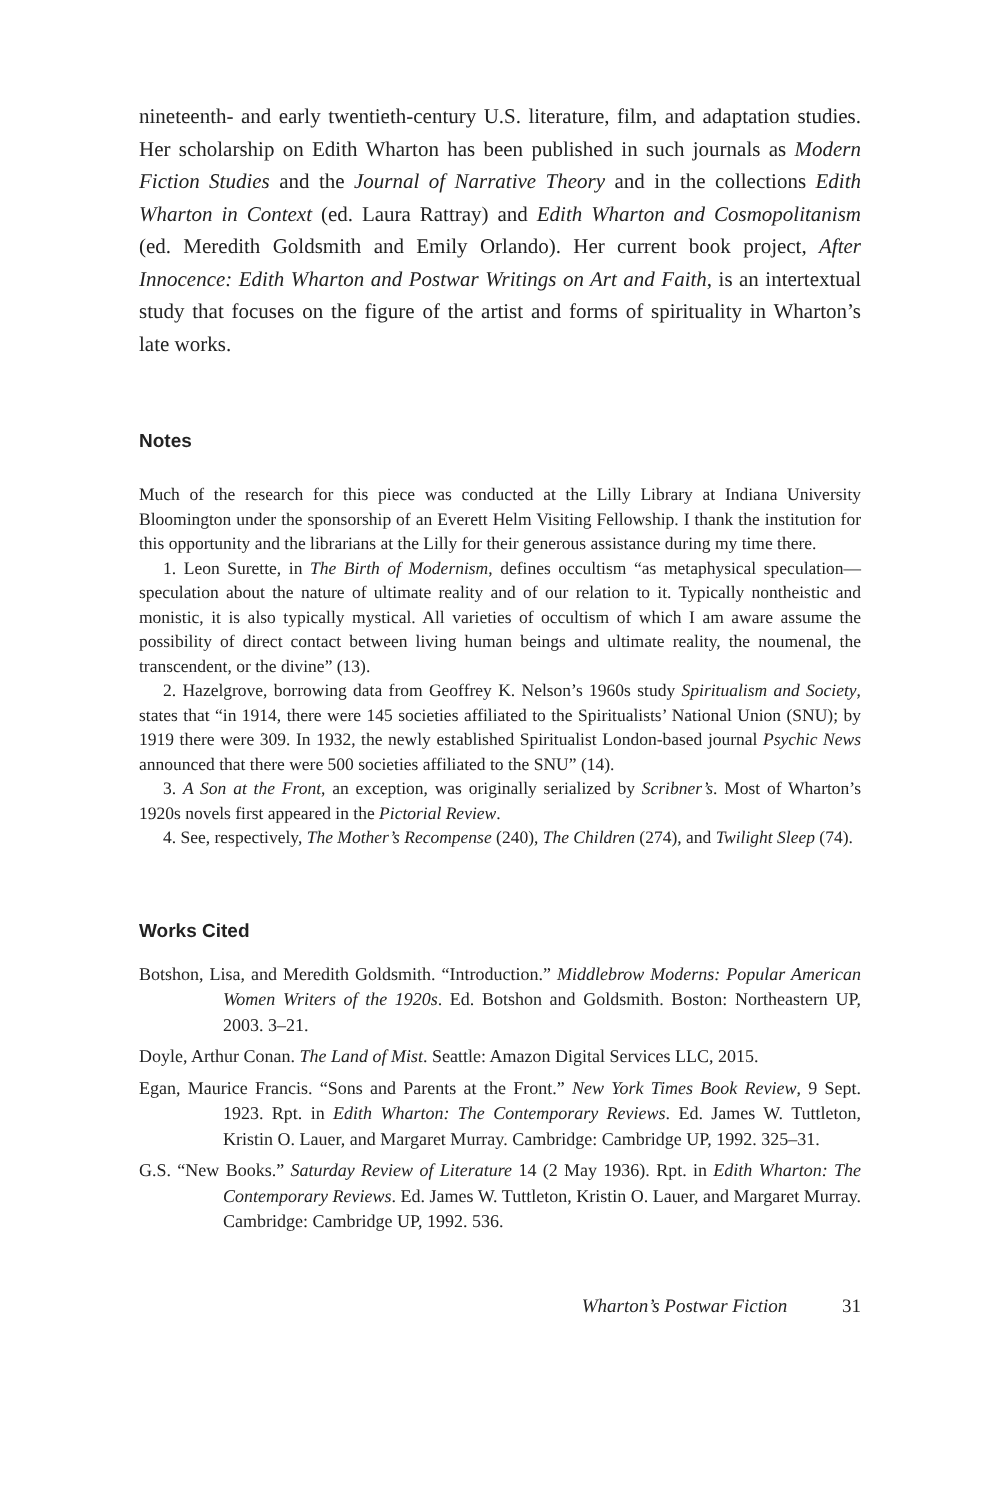nineteenth- and early twentieth-century U.S. literature, film, and adaptation studies. Her scholarship on Edith Wharton has been published in such journals as Modern Fiction Studies and the Journal of Narrative Theory and in the collections Edith Wharton in Context (ed. Laura Rattray) and Edith Wharton and Cosmopolitanism (ed. Meredith Goldsmith and Emily Orlando). Her current book project, After Innocence: Edith Wharton and Postwar Writings on Art and Faith, is an intertextual study that focuses on the figure of the artist and forms of spirituality in Wharton’s late works.
Notes
Much of the research for this piece was conducted at the Lilly Library at Indiana University Bloomington under the sponsorship of an Everett Helm Visiting Fellowship. I thank the institution for this opportunity and the librarians at the Lilly for their generous assistance during my time there.
1. Leon Surette, in The Birth of Modernism, defines occultism “as metaphysical speculation—speculation about the nature of ultimate reality and of our relation to it. Typically nontheistic and monistic, it is also typically mystical. All varieties of occultism of which I am aware assume the possibility of direct contact between living human beings and ultimate reality, the noumenal, the transcendent, or the divine” (13).
2. Hazelgrove, borrowing data from Geoffrey K. Nelson’s 1960s study Spiritualism and Society, states that “in 1914, there were 145 societies affiliated to the Spiritualists’ National Union (SNU); by 1919 there were 309. In 1932, the newly established Spiritualist London-based journal Psychic News announced that there were 500 societies affiliated to the SNU” (14).
3. A Son at the Front, an exception, was originally serialized by Scribner’s. Most of Wharton’s 1920s novels first appeared in the Pictorial Review.
4. See, respectively, The Mother’s Recompense (240), The Children (274), and Twilight Sleep (74).
Works Cited
Botshon, Lisa, and Meredith Goldsmith. “Introduction.” Middlebrow Moderns: Popular American Women Writers of the 1920s. Ed. Botshon and Goldsmith. Boston: Northeastern UP, 2003. 3–21.
Doyle, Arthur Conan. The Land of Mist. Seattle: Amazon Digital Services LLC, 2015.
Egan, Maurice Francis. “Sons and Parents at the Front.” New York Times Book Review, 9 Sept. 1923. Rpt. in Edith Wharton: The Contemporary Reviews. Ed. James W. Tuttleton, Kristin O. Lauer, and Margaret Murray. Cambridge: Cambridge UP, 1992. 325–31.
G.S. “New Books.” Saturday Review of Literature 14 (2 May 1936). Rpt. in Edith Wharton: The Contemporary Reviews. Ed. James W. Tuttleton, Kristin O. Lauer, and Margaret Murray. Cambridge: Cambridge UP, 1992. 536.
Wharton’s Postwar Fiction 31